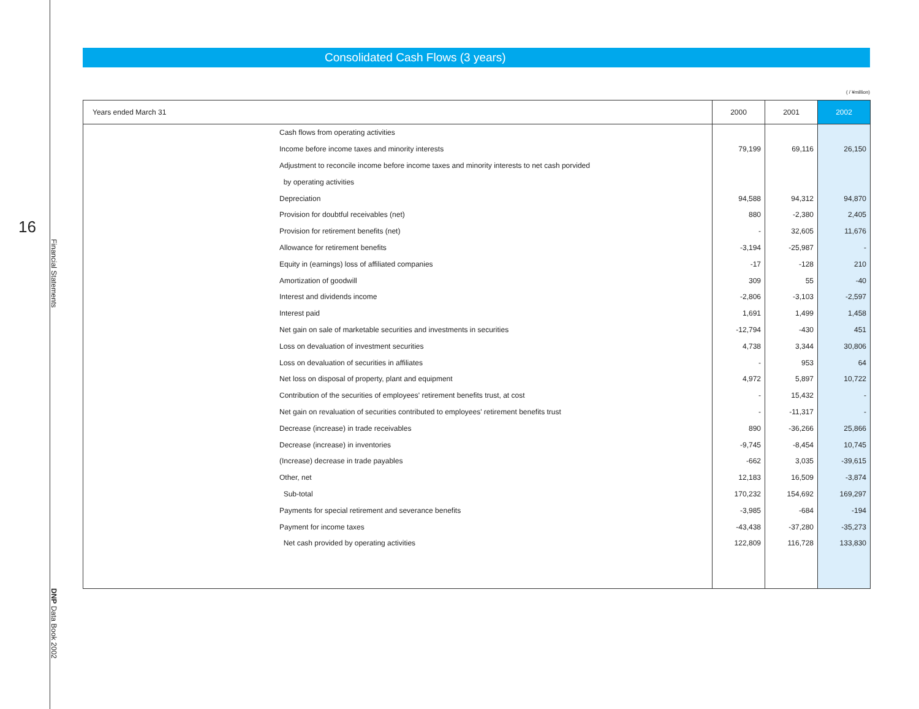16
Financial Statements
DNP Data Book 2002
Consolidated Cash Flows (3 years)
( / ¥million)
| Years ended March 31 | 2000 | 2001 | 2002 |
| --- | --- | --- | --- |
| Cash flows from operating activities | | | |
| Income before income taxes and minority interests | 79,199 | 69,116 | 26,150 |
| Adjustment to reconcile income before income taxes and minority interests to net cash porvided | | | |
| by operating activities | | | |
| Depreciation | 94,588 | 94,312 | 94,870 |
| Provision for doubtful receivables (net) | 880 | -2,380 | 2,405 |
| Provision for retirement benefits (net) | - | 32,605 | 11,676 |
| Allowance for retirement benefits | -3,194 | -25,987 | - |
| Equity in (earnings) loss of affiliated companies | -17 | -128 | 210 |
| Amortization of goodwill | 309 | 55 | -40 |
| Interest and dividends income | -2,806 | -3,103 | -2,597 |
| Interest paid | 1,691 | 1,499 | 1,458 |
| Net gain on sale of marketable securities and investments in securities | -12,794 | -430 | 451 |
| Loss on devaluation of investment securities | 4,738 | 3,344 | 30,806 |
| Loss on devaluation of securities in affiliates | - | 953 | 64 |
| Net loss on disposal of property, plant and equipment | 4,972 | 5,897 | 10,722 |
| Contribution of the securities of employees' retirement benefits trust, at cost | - | 15,432 | - |
| Net gain on revaluation of securities contributed to employees' retirement benefits trust | - | -11,317 | - |
| Decrease (increase) in trade receivables | 890 | -36,266 | 25,866 |
| Decrease (increase) in inventories | -9,745 | -8,454 | 10,745 |
| (Increase) decrease in trade payables | -662 | 3,035 | -39,615 |
| Other, net | 12,183 | 16,509 | -3,874 |
| Sub-total | 170,232 | 154,692 | 169,297 |
| Payments for special retirement and severance benefits | -3,985 | -684 | -194 |
| Payment for income taxes | -43,438 | -37,280 | -35,273 |
| Net cash provided by operating activities | 122,809 | 116,728 | 133,830 |